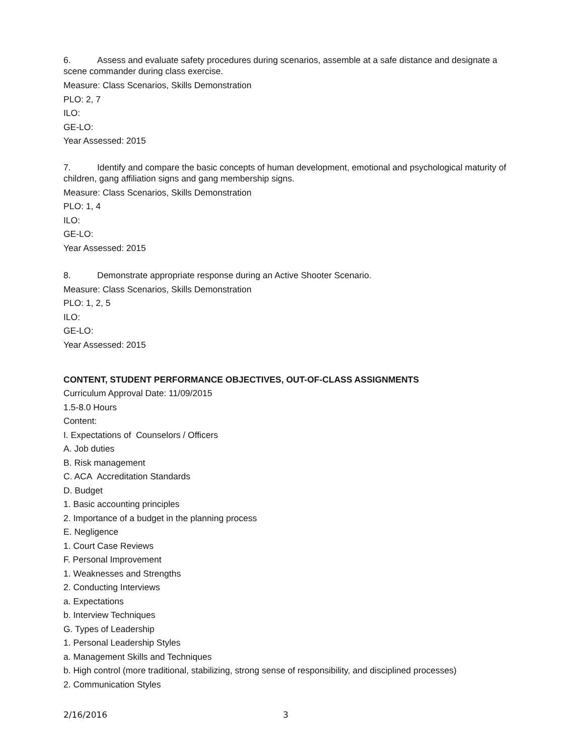6. Assess and evaluate safety procedures during scenarios, assemble at a safe distance and designate a scene commander during class exercise.
Measure: Class Scenarios, Skills Demonstration
PLO: 2, 7
ILO:
GE-LO:
Year Assessed: 2015
7. Identify and compare the basic concepts of human development, emotional and psychological maturity of children, gang affiliation signs and gang membership signs.
Measure: Class Scenarios, Skills Demonstration
PLO: 1, 4
ILO:
GE-LO:
Year Assessed: 2015
8. Demonstrate appropriate response during an Active Shooter Scenario.
Measure: Class Scenarios, Skills Demonstration
PLO: 1, 2, 5
ILO:
GE-LO:
Year Assessed: 2015
CONTENT, STUDENT PERFORMANCE OBJECTIVES, OUT-OF-CLASS ASSIGNMENTS
Curriculum Approval Date: 11/09/2015
1.5-8.0 Hours
Content:
I. Expectations of Counselors / Officers
A. Job duties
B. Risk management
C. ACA Accreditation Standards
D. Budget
1. Basic accounting principles
2. Importance of a budget in the planning process
E. Negligence
1. Court Case Reviews
F. Personal Improvement
1. Weaknesses and Strengths
2. Conducting Interviews
a. Expectations
b. Interview Techniques
G. Types of Leadership
1. Personal Leadership Styles
a. Management Skills and Techniques
b. High control (more traditional, stabilizing, strong sense of responsibility, and disciplined processes)
2. Communication Styles
2/16/2016 3